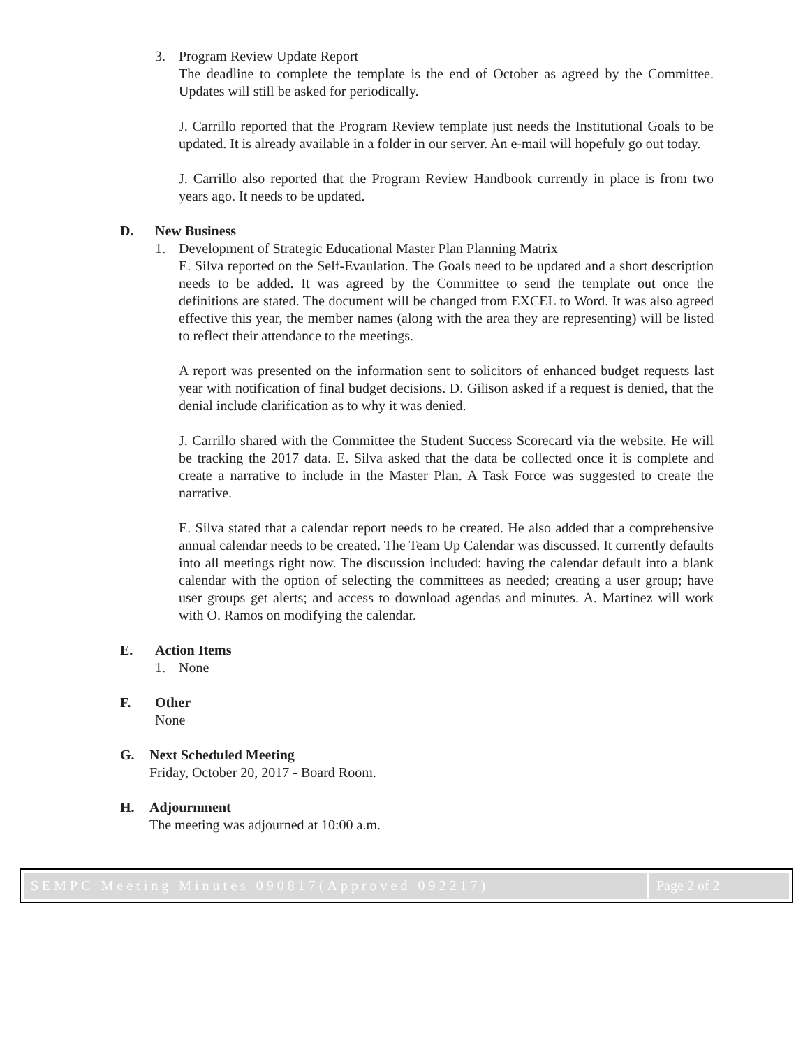3. Program Review Update Report
The deadline to complete the template is the end of October as agreed by the Committee. Updates will still be asked for periodically.
J. Carrillo reported that the Program Review template just needs the Institutional Goals to be updated. It is already available in a folder in our server. An e-mail will hopefuly go out today.
J. Carrillo also reported that the Program Review Handbook currently in place is from two years ago. It needs to be updated.
D. New Business
1. Development of Strategic Educational Master Plan Planning Matrix
E. Silva reported on the Self-Evaulation. The Goals need to be updated and a short description needs to be added. It was agreed by the Committee to send the template out once the definitions are stated. The document will be changed from EXCEL to Word. It was also agreed effective this year, the member names (along with the area they are representing) will be listed to reflect their attendance to the meetings.
A report was presented on the information sent to solicitors of enhanced budget requests last year with notification of final budget decisions. D. Gilison asked if a request is denied, that the denial include clarification as to why it was denied.
J. Carrillo shared with the Committee the Student Success Scorecard via the website. He will be tracking the 2017 data. E. Silva asked that the data be collected once it is complete and create a narrative to include in the Master Plan. A Task Force was suggested to create the narrative.
E. Silva stated that a calendar report needs to be created. He also added that a comprehensive annual calendar needs to be created. The Team Up Calendar was discussed. It currently defaults into all meetings right now. The discussion included: having the calendar default into a blank calendar with the option of selecting the committees as needed; creating a user group; have user groups get alerts; and access to download agendas and minutes. A. Martinez will work with O. Ramos on modifying the calendar.
E. Action Items
1. None
F. Other
None
G. Next Scheduled Meeting
Friday, October 20, 2017 - Board Room.
H. Adjournment
The meeting was adjourned at 10:00 a.m.
SEMPC Meeting Minutes 090817(Approved 092217)
Page 2 of 2